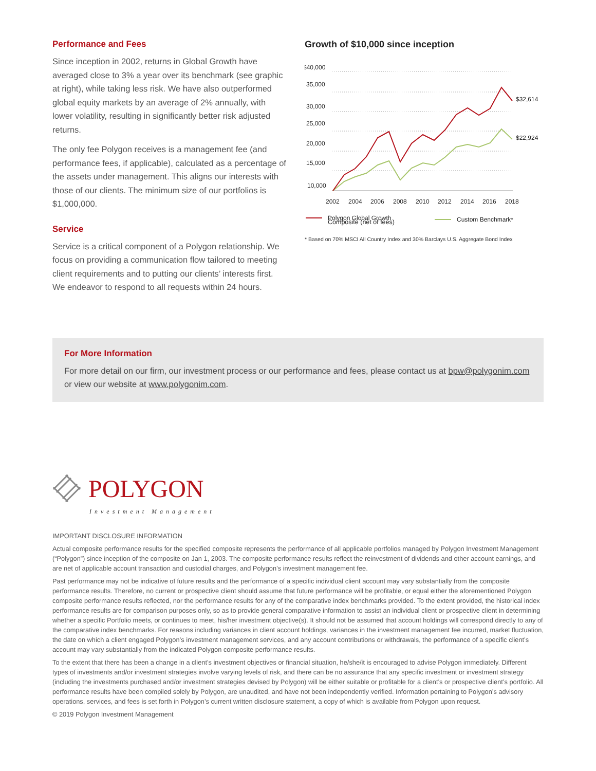Performance and Fees
Since inception in 2002, returns in Global Growth have averaged close to 3% a year over its benchmark (see graphic at right), while taking less risk. We have also outperformed global equity markets by an average of 2% annually, with lower volatility, resulting in significantly better risk adjusted returns.
The only fee Polygon receives is a management fee (and performance fees, if applicable), calculated as a percentage of the assets under management. This aligns our interests with those of our clients. The minimum size of our portfolios is $1,000,000.
Service
Service is a critical component of a Polygon relationship. We focus on providing a communication flow tailored to meeting client requirements and to putting our clients’ interests first. We endeavor to respond to all requests within 24 hours.
Growth of $10,000 since inception
$40,000
35,000
30,000
25,000
20,000
15,000
10,000
$32,614
$22,924
2002
2004
2006
2008
2010
2012
2014
2016
2018
Polygon Global Growth
Custom Benchmark*
Composite (net of fees)
* Based on 70% MSCI All Country Index and 30% Barclays U.S. Aggregate Bond Index
For More Information
For more detail on our firm, our investment process or our performance and fees, please contact us at bpw@polygonim.com or view our website at www.polygonim.com.
POLYGON
Investment Management
IMPORTANT DISCLOSURE INFORMATION
Actual composite performance results for the specified composite represents the performance of all applicable portfolios managed by Polygon Investment Management (“Polygon”) since inception of the composite on Jan 1, 2003. The composite performance results reflect the reinvestment of dividends and other account earnings, and are net of applicable account transaction and custodial charges, and Polygon’s investment management fee.
Past performance may not be indicative of future results and the performance of a specific individual client account may vary substantially from the composite performance results. Therefore, no current or prospective client should assume that future performance will be profitable, or equal either the aforementioned Polygon composite performance results reflected, nor the performance results for any of the comparative index benchmarks provided. To the extent provided, the historical index performance results are for comparison purposes only, so as to provide general comparative information to assist an individual client or prospective client in determining whether a specific Portfolio meets, or continues to meet, his/her investment objective(s). It should not be assumed that account holdings will correspond directly to any of the comparative index benchmarks. For reasons including variances in client account holdings, variances in the investment management fee incurred, market fluctuation, the date on which a client engaged Polygon’s investment management services, and any account contributions or withdrawals, the performance of a specific client’s account may vary substantially from the indicated Polygon composite performance results.
To the extent that there has been a change in a client’s investment objectives or financial situation, he/she/it is encouraged to advise Polygon immediately. Different types of investments and/or investment strategies involve varying levels of risk, and there can be no assurance that any specific investment or investment strategy (including the investments purchased and/or investment strategies devised by Polygon) will be either suitable or profitable for a client’s or prospective client’s portfolio. All performance results have been compiled solely by Polygon, are unaudited, and have not been independently verified. Information pertaining to Polygon’s advisory operations, services, and fees is set forth in Polygon’s current written disclosure statement, a copy of which is available from Polygon upon request.
© 2019 Polygon Investment Management